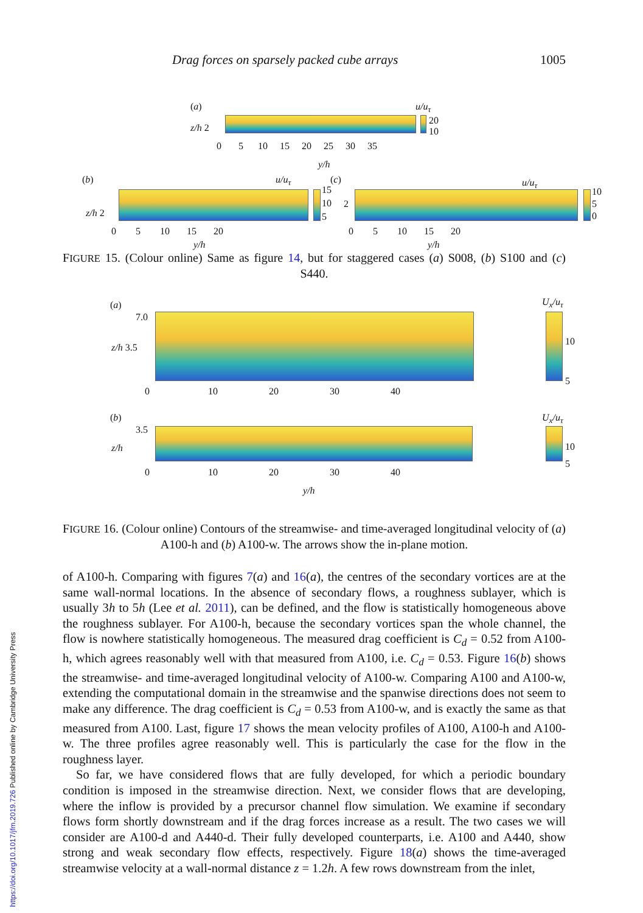Drag forces on sparsely packed cube arrays 1005
(a)
z/h 2
u/u<sub>τ</sub>
20
10
0 5 10 15 20 25 30 35
y/h
(b)
z/h 2
u/u<sub>τ</sub>
15
10
5
0 5 10 15 20
y/h
(c)
2
u/u<sub>τ</sub>
10
5
0
0 5 10 15 20
y/h
FIGURE 15. (Colour online) Same as figure 14, but for staggered cases (a) S008, (b) S100 and (c) S440.
(a)
7.0
z/h 3.5
U<sub>x</sub>/u<sub>τ</sub>
10
5
0 10 20 30 40
(b)
3.5
z/h
U<sub>x</sub>/u<sub>τ</sub>
10
5
0 10 20 30 40
y/h
FIGURE 16. (Colour online) Contours of the streamwise- and time-averaged longitudinal velocity of (a) A100-h and (b) A100-w. The arrows show the in-plane motion.
of A100-h. Comparing with figures 7(a) and 16(a), the centres of the secondary vortices are at the same wall-normal locations. In the absence of secondary flows, a roughness sublayer, which is usually 3h to 5h (Lee et al. 2011), can be defined, and the flow is statistically homogeneous above the roughness sublayer. For A100-h, because the secondary vortices span the whole channel, the flow is nowhere statistically homogeneous. The measured drag coefficient is C<sub>d</sub> = 0.52 from A100-h, which agrees reasonably well with that measured from A100, i.e. C<sub>d</sub> = 0.53. Figure 16(b) shows the streamwise- and time-averaged longitudinal velocity of A100-w. Comparing A100 and A100-w, extending the computational domain in the streamwise and the spanwise directions does not seem to make any difference. The drag coefficient is C<sub>d</sub> = 0.53 from A100-w, and is exactly the same as that measured from A100. Last, figure 17 shows the mean velocity profiles of A100, A100-h and A100-w. The three profiles agree reasonably well. This is particularly the case for the flow in the roughness layer.
So far, we have considered flows that are fully developed, for which a periodic boundary condition is imposed in the streamwise direction. Next, we consider flows that are developing, where the inflow is provided by a precursor channel flow simulation. We examine if secondary flows form shortly downstream and if the drag forces increase as a result. The two cases we will consider are A100-d and A440-d. Their fully developed counterparts, i.e. A100 and A440, show strong and weak secondary flow effects, respectively. Figure 18(a) shows the time-averaged streamwise velocity at a wall-normal distance z = 1.2h. A few rows downstream from the inlet,
https://doi.org/10.1017/jfm.2019.726 Published online by Cambridge University Press